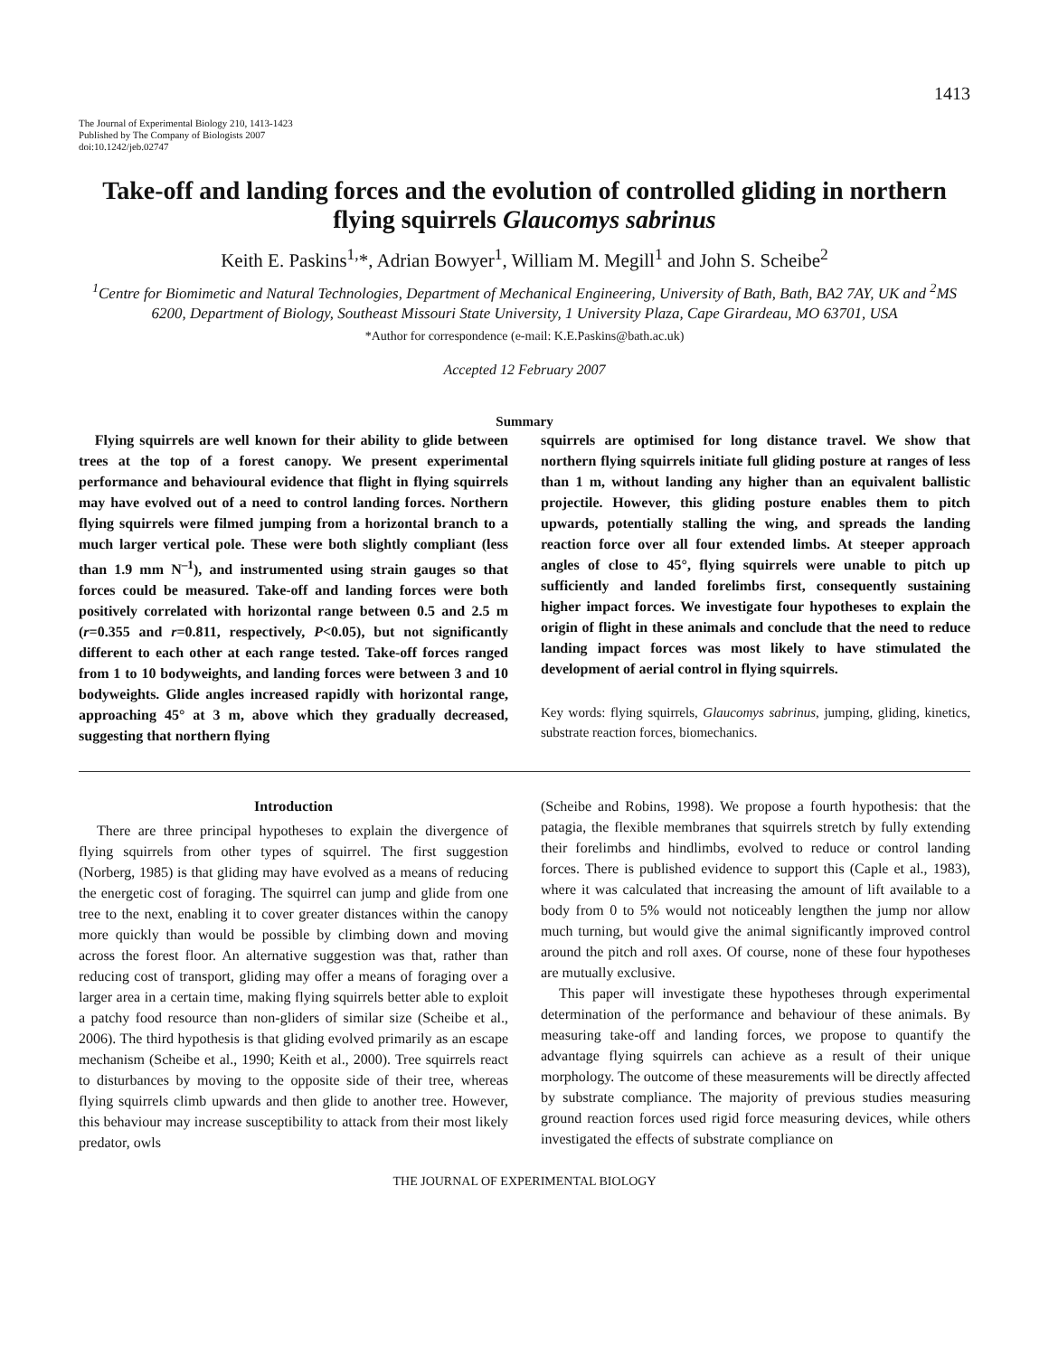1413
The Journal of Experimental Biology 210, 1413-1423
Published by The Company of Biologists 2007
doi:10.1242/jeb.02747
Take-off and landing forces and the evolution of controlled gliding in northern flying squirrels Glaucomys sabrinus
Keith E. Paskins<sup>1,</sup>*, Adrian Bowyer<sup>1</sup>, William M. Megill<sup>1</sup> and John S. Scheibe<sup>2</sup>
<sup>1</sup> Centre for Biomimetic and Natural Technologies, Department of Mechanical Engineering, University of Bath, Bath, BA2 7AY, UK and <sup>2</sup>MS 6200, Department of Biology, Southeast Missouri State University, 1 University Plaza, Cape Girardeau, MO 63701, USA
*Author for correspondence (e-mail: K.E.Paskins@bath.ac.uk)
Accepted 12 February 2007
Summary
Flying squirrels are well known for their ability to glide between trees at the top of a forest canopy. We present experimental performance and behavioural evidence that flight in flying squirrels may have evolved out of a need to control landing forces. Northern flying squirrels were filmed jumping from a horizontal branch to a much larger vertical pole. These were both slightly compliant (less than 1.9 mm N<sup>–1</sup>), and instrumented using strain gauges so that forces could be measured. Take-off and landing forces were both positively correlated with horizontal range between 0.5 and 2.5 m (r=0.355 and r=0.811, respectively, P<0.05), but not significantly different to each other at each range tested. Take-off forces ranged from 1 to 10 bodyweights, and landing forces were between 3 and 10 bodyweights. Glide angles increased rapidly with horizontal range, approaching 45° at 3 m, above which they gradually decreased, suggesting that northern flying
squirrels are optimised for long distance travel. We show that northern flying squirrels initiate full gliding posture at ranges of less than 1 m, without landing any higher than an equivalent ballistic projectile. However, this gliding posture enables them to pitch upwards, potentially stalling the wing, and spreads the landing reaction force over all four extended limbs. At steeper approach angles of close to 45°, flying squirrels were unable to pitch up sufficiently and landed forelimbs first, consequently sustaining higher impact forces. We investigate four hypotheses to explain the origin of flight in these animals and conclude that the need to reduce landing impact forces was most likely to have stimulated the development of aerial control in flying squirrels.
Key words: flying squirrels, Glaucomys sabrinus, jumping, gliding, kinetics, substrate reaction forces, biomechanics.
Introduction
There are three principal hypotheses to explain the divergence of flying squirrels from other types of squirrel. The first suggestion (Norberg, 1985) is that gliding may have evolved as a means of reducing the energetic cost of foraging. The squirrel can jump and glide from one tree to the next, enabling it to cover greater distances within the canopy more quickly than would be possible by climbing down and moving across the forest floor. An alternative suggestion was that, rather than reducing cost of transport, gliding may offer a means of foraging over a larger area in a certain time, making flying squirrels better able to exploit a patchy food resource than non-gliders of similar size (Scheibe et al., 2006). The third hypothesis is that gliding evolved primarily as an escape mechanism (Scheibe et al., 1990; Keith et al., 2000). Tree squirrels react to disturbances by moving to the opposite side of their tree, whereas flying squirrels climb upwards and then glide to another tree. However, this behaviour may increase susceptibility to attack from their most likely predator, owls
(Scheibe and Robins, 1998). We propose a fourth hypothesis: that the patagia, the flexible membranes that squirrels stretch by fully extending their forelimbs and hindlimbs, evolved to reduce or control landing forces. There is published evidence to support this (Caple et al., 1983), where it was calculated that increasing the amount of lift available to a body from 0 to 5% would not noticeably lengthen the jump nor allow much turning, but would give the animal significantly improved control around the pitch and roll axes. Of course, none of these four hypotheses are mutually exclusive.
This paper will investigate these hypotheses through experimental determination of the performance and behaviour of these animals. By measuring take-off and landing forces, we propose to quantify the advantage flying squirrels can achieve as a result of their unique morphology. The outcome of these measurements will be directly affected by substrate compliance. The majority of previous studies measuring ground reaction forces used rigid force measuring devices, while others investigated the effects of substrate compliance on
THE JOURNAL OF EXPERIMENTAL BIOLOGY